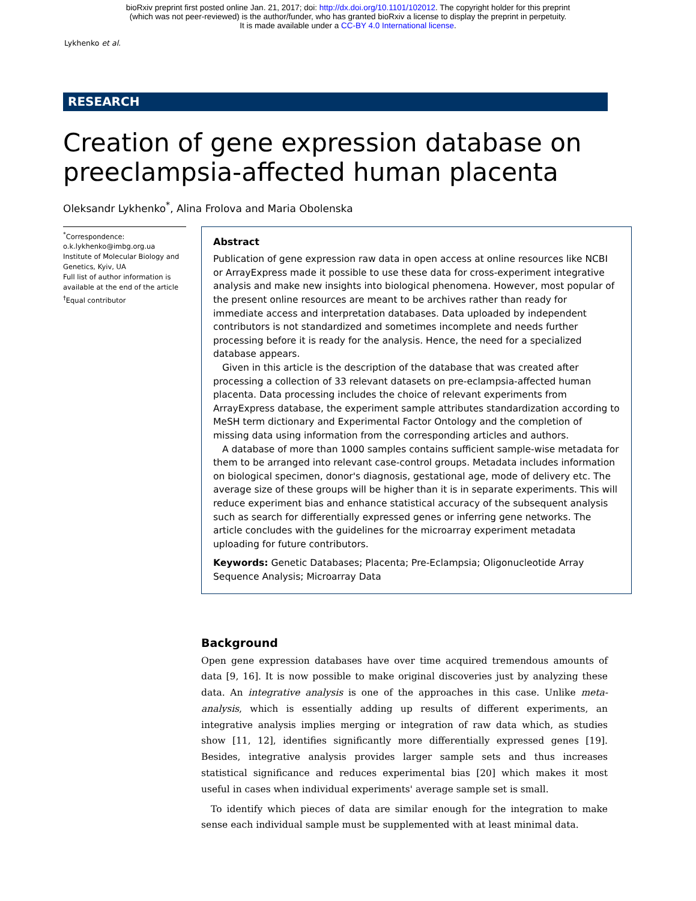bioRxiv preprint first posted online Jan. 21, 2017; doi: http://dx.doi.org/10.1101/102012. The copyright holder for this preprint
(which was not peer-reviewed) is the author/funder, who has granted bioRxiv a license to display the preprint in perpetuity.
It is made available under a CC-BY 4.0 International license.
Lykhenko et al.
RESEARCH
Creation of gene expression database on preeclampsia-affected human placenta
Oleksandr Lykhenko<sup>*</sup>, Alina Frolova and Maria Obolenska
<sup>*</sup> Correspondence:
o.k.lykhenko@imbg.org.ua
Institute of Molecular Biology and Genetics, Kyiv, UA
Full list of author information is available at the end of the article
<sup>†</sup> Equal contributor
Abstract
Publication of gene expression raw data in open access at online resources like NCBI or ArrayExpress made it possible to use these data for cross-experiment integrative analysis and make new insights into biological phenomena. However, most popular of the present online resources are meant to be archives rather than ready for immediate access and interpretation databases. Data uploaded by independent contributors is not standardized and sometimes incomplete and needs further processing before it is ready for the analysis. Hence, the need for a specialized database appears.
Given in this article is the description of the database that was created after processing a collection of 33 relevant datasets on pre-eclampsia-affected human placenta. Data processing includes the choice of relevant experiments from ArrayExpress database, the experiment sample attributes standardization according to MeSH term dictionary and Experimental Factor Ontology and the completion of missing data using information from the corresponding articles and authors.
A database of more than 1000 samples contains sufficient sample-wise metadata for them to be arranged into relevant case-control groups. Metadata includes information on biological specimen, donor's diagnosis, gestational age, mode of delivery etc. The average size of these groups will be higher than it is in separate experiments. This will reduce experiment bias and enhance statistical accuracy of the subsequent analysis such as search for differentially expressed genes or inferring gene networks. The article concludes with the guidelines for the microarray experiment metadata uploading for future contributors.
Keywords: Genetic Databases; Placenta; Pre-Eclampsia; Oligonucleotide Array Sequence Analysis; Microarray Data
Background
Open gene expression databases have over time acquired tremendous amounts of data [9, 16]. It is now possible to make original discoveries just by analyzing these data. An integrative analysis is one of the approaches in this case. Unlike meta-analysis, which is essentially adding up results of different experiments, an integrative analysis implies merging or integration of raw data which, as studies show [11, 12], identifies significantly more differentially expressed genes [19]. Besides, integrative analysis provides larger sample sets and thus increases statistical significance and reduces experimental bias [20] which makes it most useful in cases when individual experiments' average sample set is small.
To identify which pieces of data are similar enough for the integration to make sense each individual sample must be supplemented with at least minimal data.